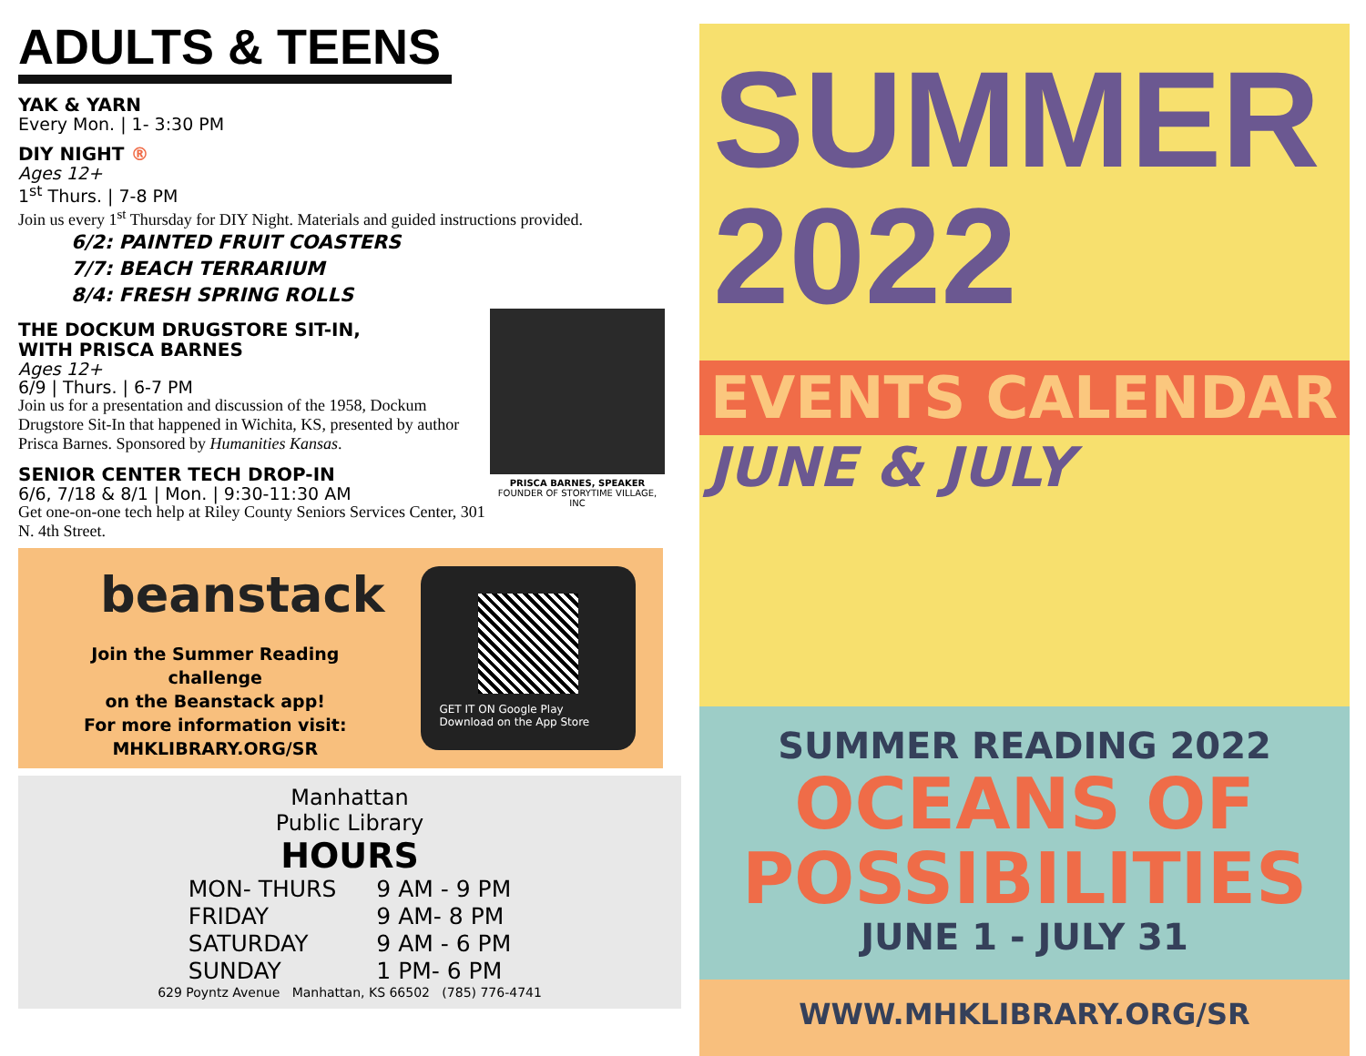ADULTS & TEENS
YAK & YARN
Every Mon. | 1- 3:30 PM
DIY NIGHT ®
Ages 12+
1<sup>st</sup> Thurs. | 7-8 PM
Join us every 1<sup>st</sup> Thursday for DIY Night. Materials and guided instructions provided.
6/2: PAINTED FRUIT COASTERS
7/7: BEACH TERRARIUM
8/4: FRESH SPRING ROLLS
PRISCA BARNES, SPEAKER
FOUNDER OF STORYTIME VILLAGE, INC
THE DOCKUM DRUGSTORE SIT-IN,
WITH PRISCA BARNES
Ages 12+
6/9 | Thurs. | 6-7 PM
Join us for a presentation and discussion of the 1958, Dockum Drugstore Sit-In that happened in Wichita, KS, presented by author Prisca Barnes. Sponsored by Humanities Kansas.
SENIOR CENTER TECH DROP-IN
6/6, 7/18 & 8/1 | Mon. | 9:30-11:30 AM
Get one-on-one tech help at Riley County Seniors Services Center, 301 N. 4th Street.
beanstack
Join the Summer Reading challenge
on the Beanstack app!
For more information visit:
MHKLIBRARY.ORG/SR
GET IT ON Google Play Download on the App Store
Manhattan
Public Library
HOURS
| MON- THURS | 9 AM - 9 PM |
| FRIDAY | 9 AM- 8 PM |
| SATURDAY | 9 AM - 6 PM |
| SUNDAY | 1 PM- 6 PM |
629 Poyntz Avenue Manhattan, KS 66502 (785) 776-4741
SUMMER
2022
EVENTS CALENDAR
JUNE & JULY
SUMMER READING 2022
OCEANS OF
POSSIBILITIES
JUNE 1 - JULY 31
WWW.MHKLIBRARY.ORG/SR